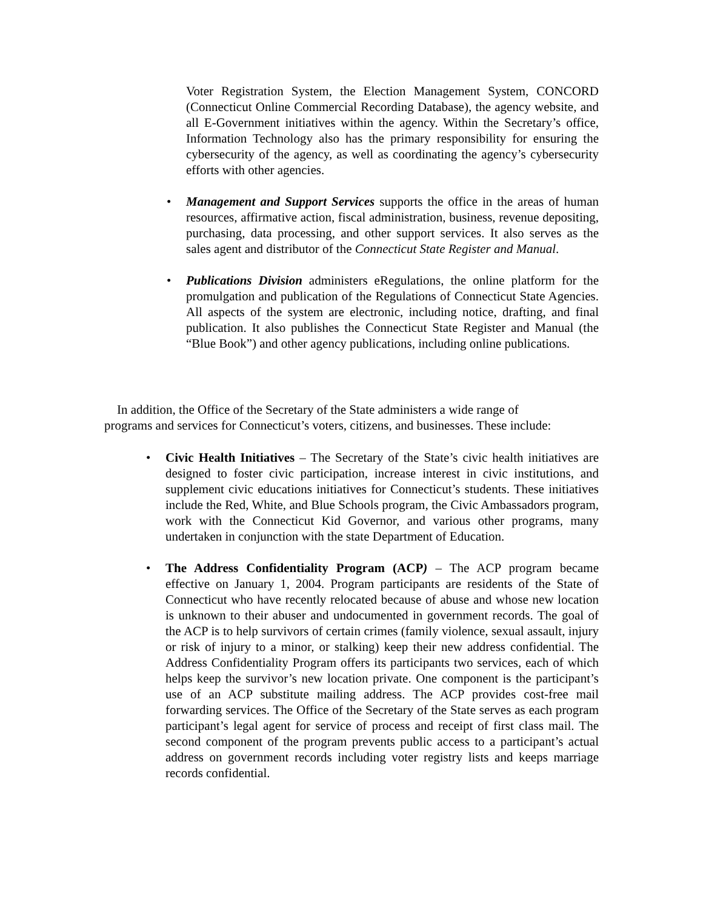Voter Registration System, the Election Management System, CONCORD (Connecticut Online Commercial Recording Database), the agency website, and all E-Government initiatives within the agency. Within the Secretary’s office, Information Technology also has the primary responsibility for ensuring the cybersecurity of the agency, as well as coordinating the agency’s cybersecurity efforts with other agencies.
•
Management and Support Services supports the office in the areas of human resources, affirmative action, fiscal administration, business, revenue depositing, purchasing, data processing, and other support services. It also serves as the sales agent and distributor of the Connecticut State Register and Manual.
•
Publications Division administers eRegulations, the online platform for the promulgation and publication of the Regulations of Connecticut State Agencies. All aspects of the system are electronic, including notice, drafting, and final publication. It also publishes the Connecticut State Register and Manual (the “Blue Book”) and other agency publications, including online publications.
In addition, the Office of the Secretary of the State administers a wide range of
programs and services for Connecticut’s voters, citizens, and businesses. These include:
•
Civic Health Initiatives – The Secretary of the State’s civic health initiatives are designed to foster civic participation, increase interest in civic institutions, and supplement civic educations initiatives for Connecticut’s students. These initiatives include the Red, White, and Blue Schools program, the Civic Ambassadors program, work with the Connecticut Kid Governor, and various other programs, many undertaken in conjunction with the state Department of Education.
•
The Address Confidentiality Program (ACP) – The ACP program became effective on January 1, 2004. Program participants are residents of the State of Connecticut who have recently relocated because of abuse and whose new location is unknown to their abuser and undocumented in government records. The goal of the ACP is to help survivors of certain crimes (family violence, sexual assault, injury or risk of injury to a minor, or stalking) keep their new address confidential. The Address Confidentiality Program offers its participants two services, each of which helps keep the survivor’s new location private. One component is the participant’s use of an ACP substitute mailing address. The ACP provides cost-free mail forwarding services. The Office of the Secretary of the State serves as each program participant’s legal agent for service of process and receipt of first class mail. The second component of the program prevents public access to a participant’s actual address on government records including voter registry lists and keeps marriage records confidential.